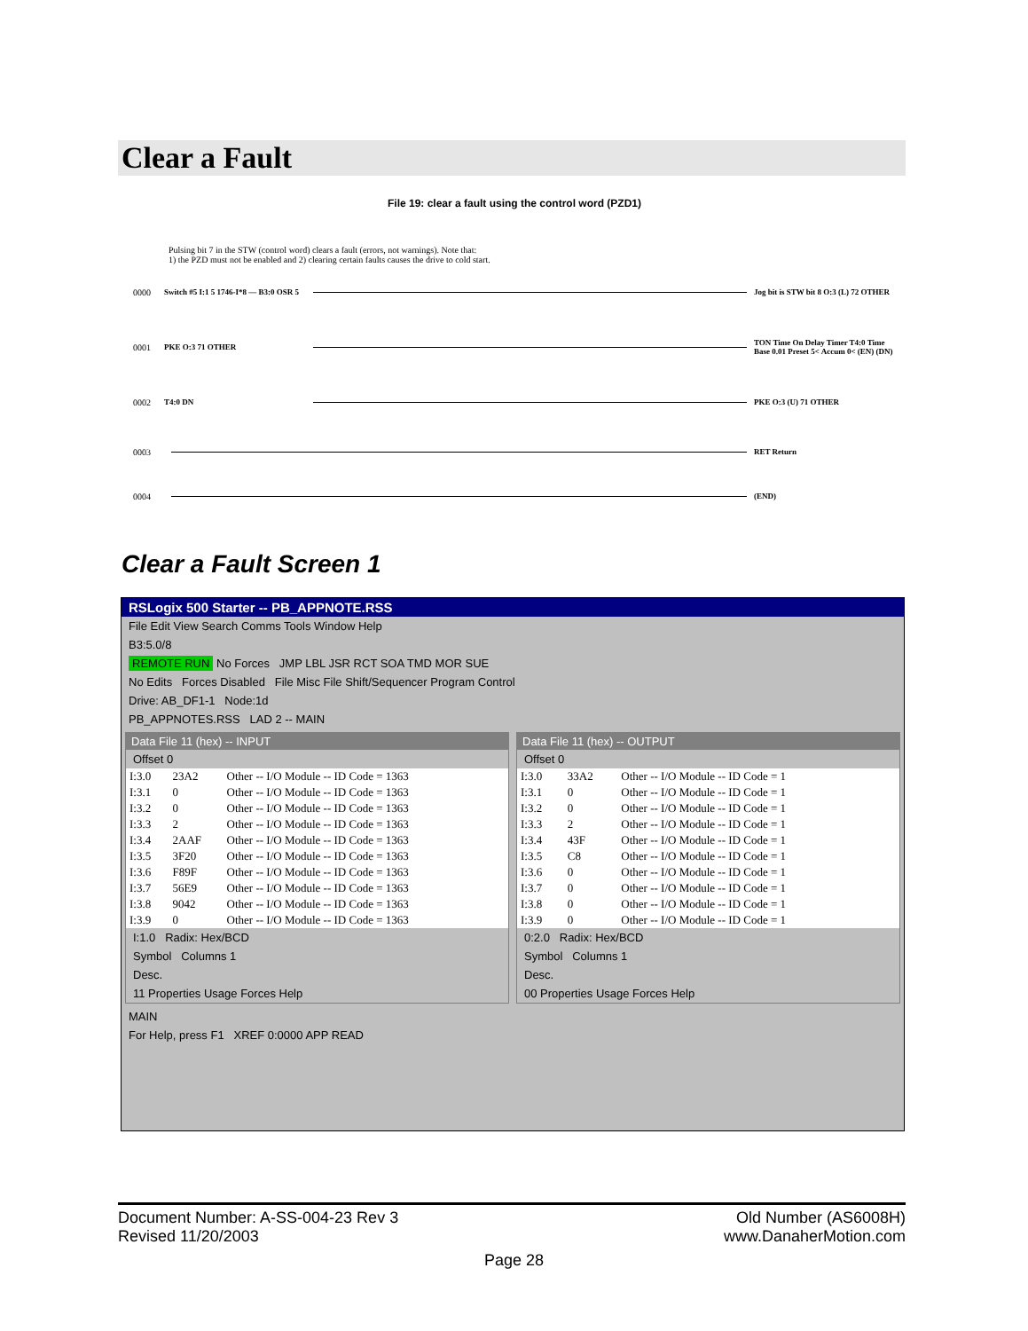Clear a Fault
File 19: clear a fault using the control word (PZD1)
Pulsing bit 7 in the STW (control word) clears a fault (errors, not warnings). Note that:
1) the PZD must not be enabled and 2) clearing certain faults causes the drive to cold start.
0000 Switch #5 I:1 5 1746-I*8 — B3:0 OSR 5 Jog bit is STW bit 8 O:3 (L) 72 OTHER
0001 PKE O:3 71 OTHER TON Time On Delay Timer T4:0 Time Base 0.01 Preset 5< Accum 0< (EN) (DN)
0002 T4:0 DN PKE O:3 (U) 71 OTHER
0003 RET Return
0004 (END)
Clear a Fault Screen 1
RSLogix 500 Starter -- PB_APPNOTE.RSS
File Edit View Search Comms Tools Window Help
B3:5.0/8
REMOTE RUN No Forces JMP LBL JSR RCT SOA TMD MOR SUE
No Edits Forces Disabled File Misc File Shift/Sequencer Program Control
Drive: AB_DF1-1 Node:1d
PB_APPNOTES.RSS LAD 2 -- MAIN
Data File 11 (hex) -- INPUT
Offset 0
| I:3.0 | 23A2 | Other -- I/O Module -- ID Code = 1363 |
| I:3.1 | 0 | Other -- I/O Module -- ID Code = 1363 |
| I:3.2 | 0 | Other -- I/O Module -- ID Code = 1363 |
| I:3.3 | 2 | Other -- I/O Module -- ID Code = 1363 |
| I:3.4 | 2AAF | Other -- I/O Module -- ID Code = 1363 |
| I:3.5 | 3F20 | Other -- I/O Module -- ID Code = 1363 |
| I:3.6 | F89F | Other -- I/O Module -- ID Code = 1363 |
| I:3.7 | 56E9 | Other -- I/O Module -- ID Code = 1363 |
| I:3.8 | 9042 | Other -- I/O Module -- ID Code = 1363 |
| I:3.9 | 0 | Other -- I/O Module -- ID Code = 1363 |
I:1.0 Radix: Hex/BCD
Symbol Columns 1
Desc.
11 Properties Usage Forces Help
Data File 11 (hex) -- OUTPUT
Offset 0
| I:3.0 | 33A2 | Other -- I/O Module -- ID Code = 1 |
| I:3.1 | 0 | Other -- I/O Module -- ID Code = 1 |
| I:3.2 | 0 | Other -- I/O Module -- ID Code = 1 |
| I:3.3 | 2 | Other -- I/O Module -- ID Code = 1 |
| I:3.4 | 43F | Other -- I/O Module -- ID Code = 1 |
| I:3.5 | C8 | Other -- I/O Module -- ID Code = 1 |
| I:3.6 | 0 | Other -- I/O Module -- ID Code = 1 |
| I:3.7 | 0 | Other -- I/O Module -- ID Code = 1 |
| I:3.8 | 0 | Other -- I/O Module -- ID Code = 1 |
| I:3.9 | 0 | Other -- I/O Module -- ID Code = 1 |
0:2.0 Radix: Hex/BCD
Symbol Columns 1
Desc.
00 Properties Usage Forces Help
MAIN
For Help, press F1 XREF 0:0000 APP READ
Document Number: A-SS-004-23 Rev 3
Revised 11/20/2003
Old Number (AS6008H)
www.DanaherMotion.com
Page 28